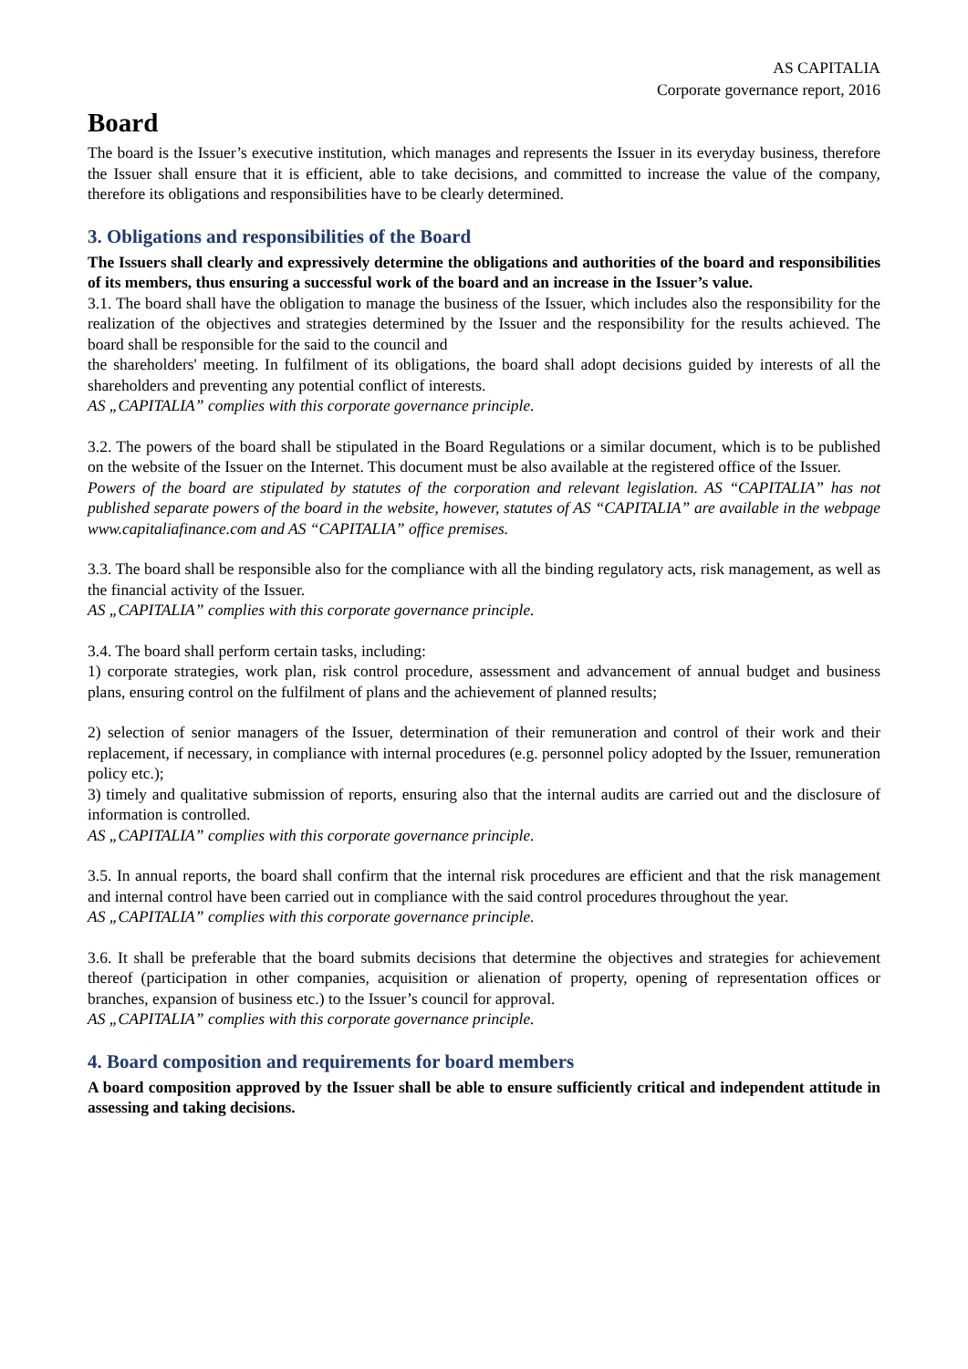AS CAPITALIA
Corporate governance report, 2016
Board
The board is the Issuer’s executive institution, which manages and represents the Issuer in its everyday business, therefore the Issuer shall ensure that it is efficient, able to take decisions, and committed to increase the value of the company, therefore its obligations and responsibilities have to be clearly determined.
3. Obligations and responsibilities of the Board
The Issuers shall clearly and expressively determine the obligations and authorities of the board and responsibilities of its members, thus ensuring a successful work of the board and an increase in the Issuer’s value.
3.1. The board shall have the obligation to manage the business of the Issuer, which includes also the responsibility for the realization of the objectives and strategies determined by the Issuer and the responsibility for the results achieved. The board shall be responsible for the said to the council and
the shareholders' meeting. In fulfilment of its obligations, the board shall adopt decisions guided by interests of all the shareholders and preventing any potential conflict of interests.
AS „CAPITALIA” complies with this corporate governance principle.
3.2. The powers of the board shall be stipulated in the Board Regulations or a similar document, which is to be published on the website of the Issuer on the Internet. This document must be also available at the registered office of the Issuer.
Powers of the board are stipulated by statutes of the corporation and relevant legislation. AS “CAPITALIA” has not published separate powers of the board in the website, however, statutes of AS “CAPITALIA” are available in the webpage www.capitaliafinance.com and AS “CAPITALIA” office premises.
3.3. The board shall be responsible also for the compliance with all the binding regulatory acts, risk management, as well as the financial activity of the Issuer.
AS „CAPITALIA” complies with this corporate governance principle.
3.4. The board shall perform certain tasks, including:
1) corporate strategies, work plan, risk control procedure, assessment and advancement of annual budget and business plans, ensuring control on the fulfilment of plans and the achievement of planned results;
2) selection of senior managers of the Issuer, determination of their remuneration and control of their work and their replacement, if necessary, in compliance with internal procedures (e.g. personnel policy adopted by the Issuer, remuneration policy etc.);
3) timely and qualitative submission of reports, ensuring also that the internal audits are carried out and the disclosure of information is controlled.
AS „CAPITALIA” complies with this corporate governance principle.
3.5. In annual reports, the board shall confirm that the internal risk procedures are efficient and that the risk management and internal control have been carried out in compliance with the said control procedures throughout the year.
AS „CAPITALIA” complies with this corporate governance principle.
3.6. It shall be preferable that the board submits decisions that determine the objectives and strategies for achievement thereof (participation in other companies, acquisition or alienation of property, opening of representation offices or branches, expansion of business etc.) to the Issuer’s council for approval.
AS „CAPITALIA” complies with this corporate governance principle.
4. Board composition and requirements for board members
A board composition approved by the Issuer shall be able to ensure sufficiently critical and independent attitude in assessing and taking decisions.